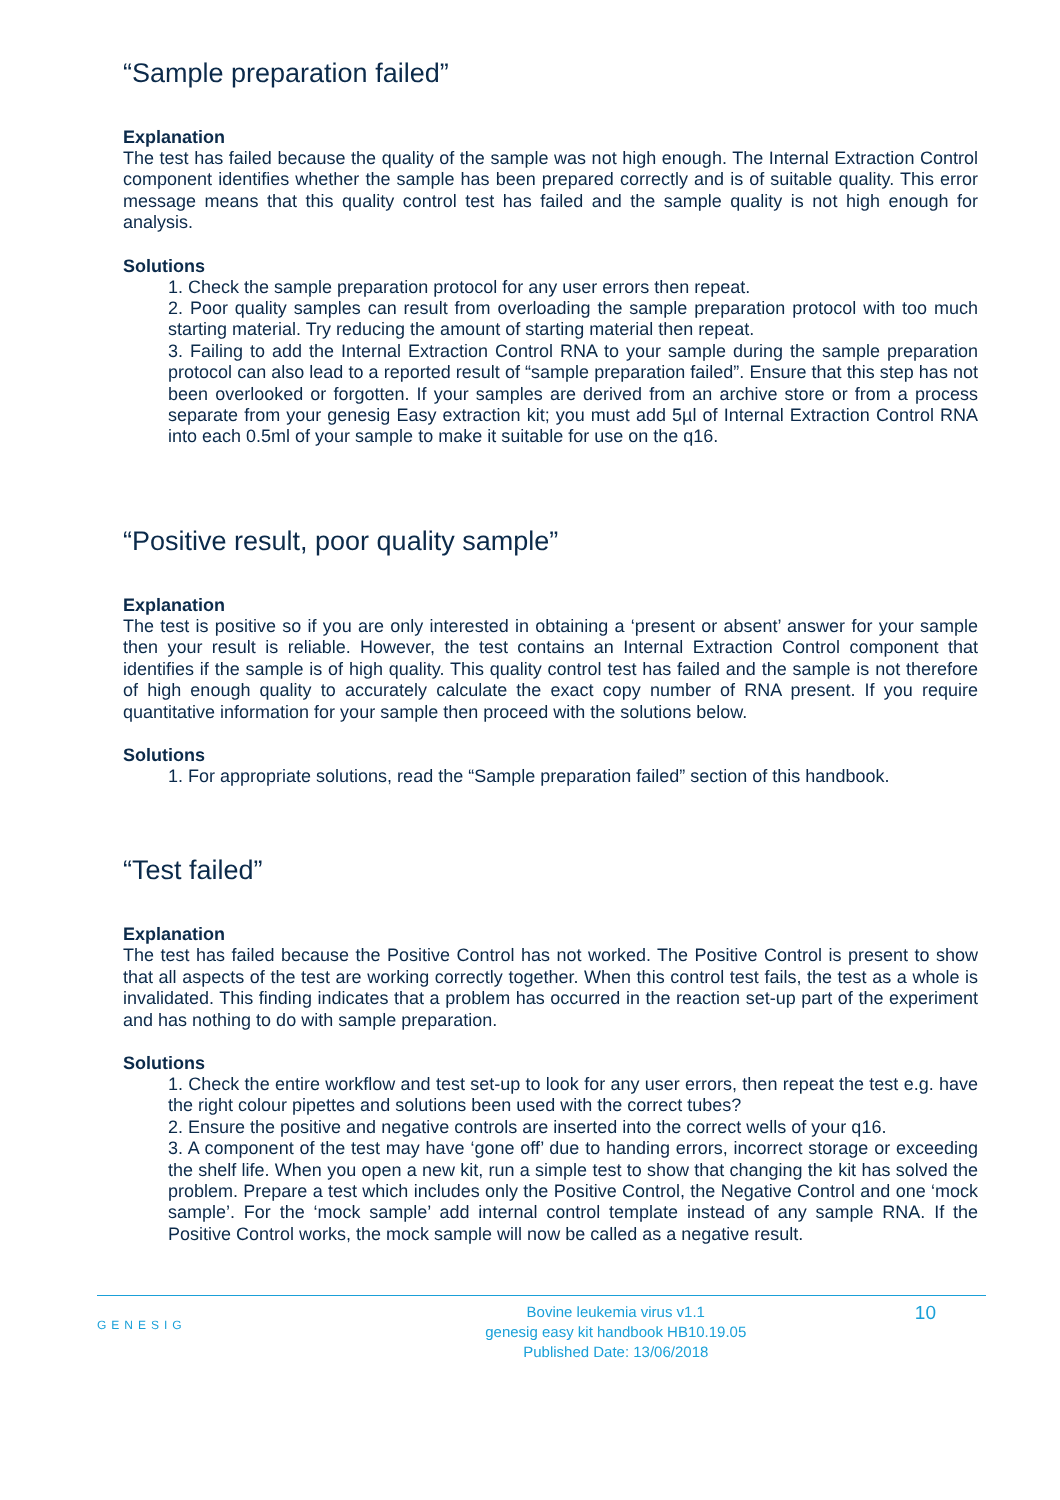“Sample preparation failed”
Explanation
The test has failed because the quality of the sample was not high enough. The Internal Extraction Control component identifies whether the sample has been prepared correctly and is of suitable quality. This error message means that this quality control test has failed and the sample quality is not high enough for analysis.
Solutions
1. Check the sample preparation protocol for any user errors then repeat.
2. Poor quality samples can result from overloading the sample preparation protocol with too much starting material. Try reducing the amount of starting material then repeat.
3. Failing to add the Internal Extraction Control RNA to your sample during the sample preparation protocol can also lead to a reported result of “sample preparation failed”. Ensure that this step has not been overlooked or forgotten. If your samples are derived from an archive store or from a process separate from your genesig Easy extraction kit; you must add 5µl of Internal Extraction Control RNA into each 0.5ml of your sample to make it suitable for use on the q16.
“Positive result, poor quality sample”
Explanation
The test is positive so if you are only interested in obtaining a ‘present or absent’ answer for your sample then your result is reliable. However, the test contains an Internal Extraction Control component that identifies if the sample is of high quality. This quality control test has failed and the sample is not therefore of high enough quality to accurately calculate the exact copy number of RNA present. If you require quantitative information for your sample then proceed with the solutions below.
Solutions
1. For appropriate solutions, read the “Sample preparation failed” section of this handbook.
“Test failed”
Explanation
The test has failed because the Positive Control has not worked. The Positive Control is present to show that all aspects of the test are working correctly together. When this control test fails, the test as a whole is invalidated. This finding indicates that a problem has occurred in the reaction set-up part of the experiment and has nothing to do with sample preparation.
Solutions
1. Check the entire workflow and test set-up to look for any user errors, then repeat the test e.g. have the right colour pipettes and solutions been used with the correct tubes?
2. Ensure the positive and negative controls are inserted into the correct wells of your q16.
3. A component of the test may have ‘gone off’ due to handing errors, incorrect storage or exceeding the shelf life. When you open a new kit, run a simple test to show that changing the kit has solved the problem. Prepare a test which includes only the Positive Control, the Negative Control and one ‘mock sample’. For the ‘mock sample’ add internal control template instead of any sample RNA. If the Positive Control works, the mock sample will now be called as a negative result.
GENESIG
Bovine leukemia virus v1.1
genesig easy kit handbook HB10.19.05
Published Date: 13/06/2018
10